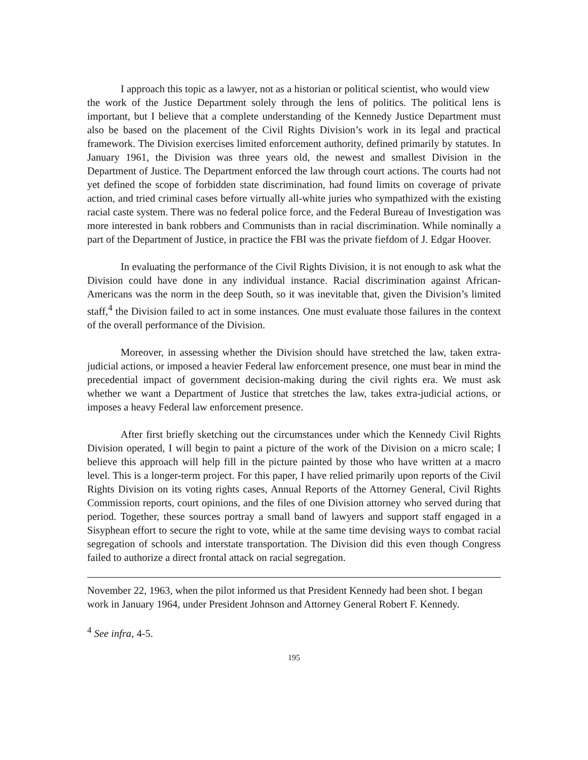I approach this topic as a lawyer, not as a historian or political scientist, who would view
the work of the Justice Department solely through the lens of politics. The political lens is important, but I believe that a complete understanding of the Kennedy Justice Department must also be based on the placement of the Civil Rights Division’s work in its legal and practical framework. The Division exercises limited enforcement authority, defined primarily by statutes. In January 1961, the Division was three years old, the newest and smallest Division in the Department of Justice. The Department enforced the law through court actions. The courts had not yet defined the scope of forbidden state discrimination, had found limits on coverage of private action, and tried criminal cases before virtually all-white juries who sympathized with the existing racial caste system. There was no federal police force, and the Federal Bureau of Investigation was more interested in bank robbers and Communists than in racial discrimination. While nominally a part of the Department of Justice, in practice the FBI was the private fiefdom of J. Edgar Hoover.
In evaluating the performance of the Civil Rights Division, it is not enough to ask what the Division could have done in any individual instance. Racial discrimination against African-Americans was the norm in the deep South, so it was inevitable that, given the Division’s limited staff,<sup>4</sup> the Division failed to act in some instances. One must evaluate those failures in the context of the overall performance of the Division.
Moreover, in assessing whether the Division should have stretched the law, taken extra-judicial actions, or imposed a heavier Federal law enforcement presence, one must bear in mind the precedential impact of government decision-making during the civil rights era. We must ask whether we want a Department of Justice that stretches the law, takes extra-judicial actions, or imposes a heavy Federal law enforcement presence.
After first briefly sketching out the circumstances under which the Kennedy Civil Rights Division operated, I will begin to paint a picture of the work of the Division on a micro scale; I believe this approach will help fill in the picture painted by those who have written at a macro level. This is a longer-term project. For this paper, I have relied primarily upon reports of the Civil Rights Division on its voting rights cases, Annual Reports of the Attorney General, Civil Rights Commission reports, court opinions, and the files of one Division attorney who served during that period. Together, these sources portray a small band of lawyers and support staff engaged in a Sisyphean effort to secure the right to vote, while at the same time devising ways to combat racial segregation of schools and interstate transportation. The Division did this even though Congress failed to authorize a direct frontal attack on racial segregation.
November 22, 1963, when the pilot informed us that President Kennedy had been shot. I began work in January 1964, under President Johnson and Attorney General Robert F. Kennedy.
<sup>4</sup> See infra, 4-5.
195